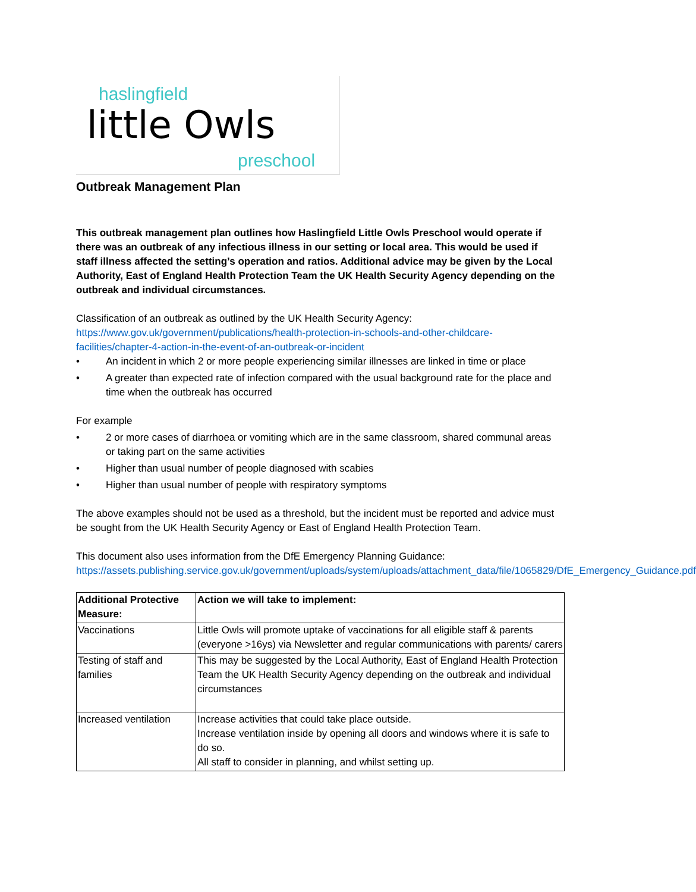haslingfield
little Owls
preschool
Outbreak Management Plan
This outbreak management plan outlines how Haslingfield Little Owls Preschool would operate if there was an outbreak of any infectious illness in our setting or local area. This would be used if staff illness affected the setting’s operation and ratios. Additional advice may be given by the Local Authority, East of England Health Protection Team the UK Health Security Agency depending on the outbreak and individual circumstances.
Classification of an outbreak as outlined by the UK Health Security Agency:
https://www.gov.uk/government/publications/health-protection-in-schools-and-other-childcare-facilities/chapter-4-action-in-the-event-of-an-outbreak-or-incident
• An incident in which 2 or more people experiencing similar illnesses are linked in time or place
• A greater than expected rate of infection compared with the usual background rate for the place and time when the outbreak has occurred
For example
• 2 or more cases of diarrhoea or vomiting which are in the same classroom, shared communal areas or taking part on the same activities
• Higher than usual number of people diagnosed with scabies
• Higher than usual number of people with respiratory symptoms
The above examples should not be used as a threshold, but the incident must be reported and advice must be sought from the UK Health Security Agency or East of England Health Protection Team.
This document also uses information from the DfE Emergency Planning Guidance:
https://assets.publishing.service.gov.uk/government/uploads/system/uploads/attachment_data/file/1065829/DfE_Emergency_Guidance.pdf
| Additional Protective Measure: | Action we will take to implement: |
| --- | --- |
| Vaccinations | Little Owls will promote uptake of vaccinations for all eligible staff & parents (everyone >16ys) via Newsletter and regular communications with parents/ carers |
| Testing of staff and families | This may be suggested by the Local Authority, East of England Health Protection Team the UK Health Security Agency depending on the outbreak and individual circumstances |
| Increased ventilation | Increase activities that could take place outside. Increase ventilation inside by opening all doors and windows where it is safe to do so. All staff to consider in planning, and whilst setting up. |